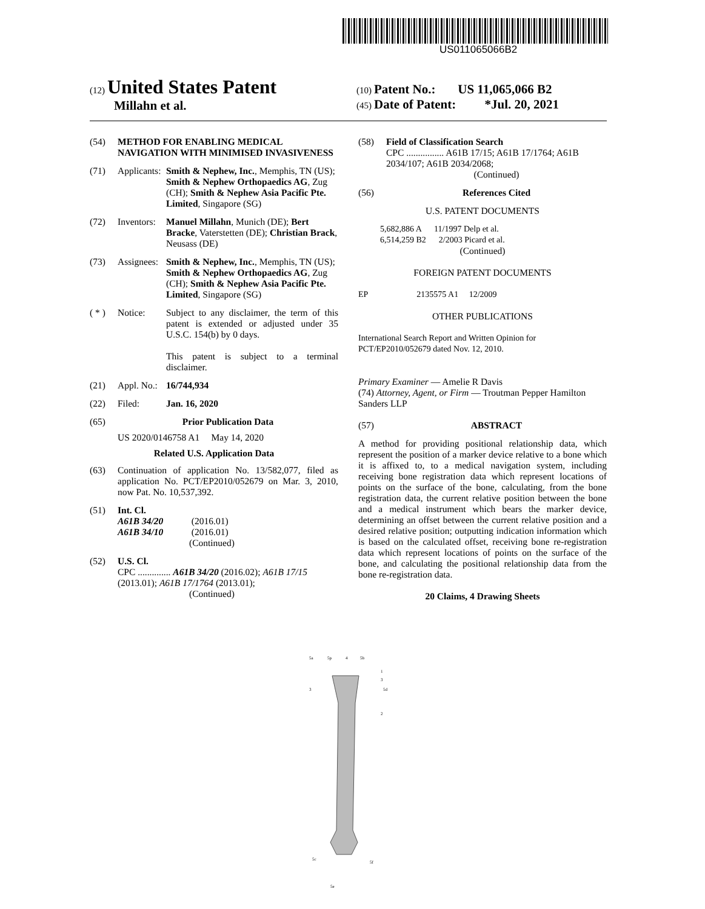US011065066B2
(12) United States Patent
Millahn et al.
(10) Patent No.: US 11,065,066 B2
(45) Date of Patent: *Jul. 20, 2021
(54) METHOD FOR ENABLING MEDICAL NAVIGATION WITH MINIMISED INVASIVENESS
(71) Applicants:
Smith & Nephew, Inc., Memphis, TN (US); Smith & Nephew Orthopaedics AG, Zug (CH); Smith & Nephew Asia Pacific Pte. Limited, Singapore (SG)
(72) Inventors:
Manuel Millahn, Munich (DE); Bert Bracke, Vaterstetten (DE); Christian Brack, Neusass (DE)
(73) Assignees:
Smith & Nephew, Inc., Memphis, TN (US); Smith & Nephew Orthopaedics AG, Zug (CH); Smith & Nephew Asia Pacific Pte. Limited, Singapore (SG)
( * )
Notice: Subject to any disclaimer, the term of this patent is extended or adjusted under 35 U.S.C. 154(b) by 0 days.
This patent is subject to a terminal disclaimer.
(21) Appl. No.:
16/744,934
(22) Filed: Jan. 16, 2020
(65) Prior Publication Data
US 2020/0146758 A1 May 14, 2020
Related U.S. Application Data
(63) Continuation of application No. 13/582,077, filed as application No. PCT/EP2010/052679 on Mar. 3, 2010, now Pat. No. 10,537,392.
(51) Int. Cl.
A61B 34/20 (2016.01)
A61B 34/10 (2016.01)
(Continued)
(52) U.S. Cl.
CPC .............. A61B 34/20 (2016.02); A61B 17/15 (2013.01); A61B 17/1764 (2013.01);
(Continued)
(58) Field of Classification Search
CPC ................ A61B 17/15; A61B 17/1764; A61B 2034/107; A61B 2034/2068;
(Continued)
(56) References Cited
U.S. PATENT DOCUMENTS
5,682,886 A 11/1997 Delp et al.
6,514,259 B2 2/2003 Picard et al.
(Continued)
FOREIGN PATENT DOCUMENTS
EP 2135575 A1 12/2009
OTHER PUBLICATIONS
International Search Report and Written Opinion for PCT/EP2010/052679 dated Nov. 12, 2010.
Primary Examiner — Amelie R Davis
(74) Attorney, Agent, or Firm — Troutman Pepper Hamilton Sanders LLP
(57) ABSTRACT
A method for providing positional relationship data, which represent the position of a marker device relative to a bone which it is affixed to, to a medical navigation system, including receiving bone registration data which represent locations of points on the surface of the bone, calculating, from the bone registration data, the current relative position between the bone and a medical instrument which bears the marker device, determining an offset between the current relative position and a desired relative position; outputting indication information which is based on the calculated offset, receiving bone re-registration data which represent locations of points on the surface of the bone, and calculating the positional relationship data from the bone re-registration data.
20 Claims, 4 Drawing Sheets
5a
5p
4
5b
1
3
5d
3
2
5c
5f
5e